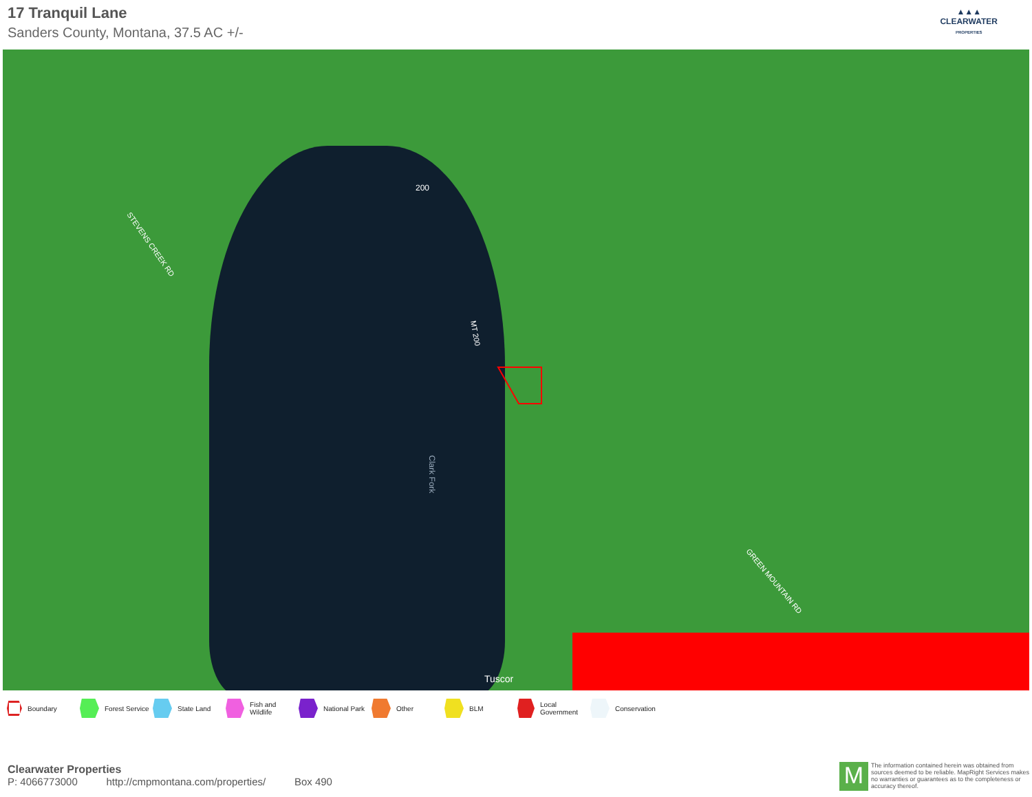17 Tranquil Lane
Sanders County, Montana, 37.5 AC +/-
▲▲▲
CLEARWATER
PROPERTIES
200
STEVENS CREEK RD
GREEN MOUNTAIN RD
Clark Fork
Tuscor
MT 200
Boundary Forest Service State Land Fish and Wildlife National Park Other BLM Local Government Conservation
Clearwater Properties
P: 4066773000 http://cmpmontana.com/properties/ Box 490
M
The information contained herein was obtained from sources deemed to be reliable. MapRight Services makes no warranties or guarantees as to the completeness or accuracy thereof.